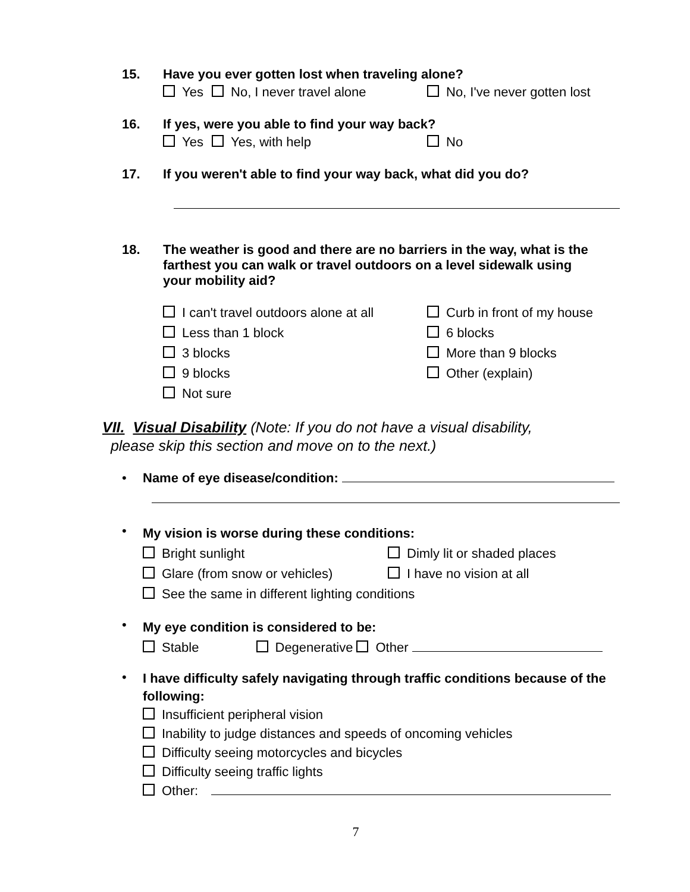15.
Have you ever gotten lost when traveling alone?
Yes No, I never travel alone No, I've never gotten lost
16.
If yes, were you able to find your way back?
Yes Yes, with help No
17.
If you weren't able to find your way back, what did you do?
18.
The weather is good and there are no barriers in the way, what is the farthest you can walk or travel outdoors on a level sidewalk using your mobility aid?
I can't travel outdoors alone at all
Less than 1 block
3 blocks
9 blocks
Not sure
Curb in front of my house
6 blocks
More than 9 blocks
Other (explain)
VII. Visual Disability (Note: If you do not have a visual disability,
please skip this section and move on to the next.)
• Name of eye disease/condition:
•
My vision is worse during these conditions:
Bright sunlight
Glare (from snow or vehicles)
Dimly lit or shaded places
I have no vision at all
See the same in different lighting conditions
•
My eye condition is considered to be:
Stable Degenerative Other
•
I have difficulty safely navigating through traffic conditions because of the following:
Insufficient peripheral vision
Inability to judge distances and speeds of oncoming vehicles
Difficulty seeing motorcycles and bicycles
Difficulty seeing traffic lights
Other:
7